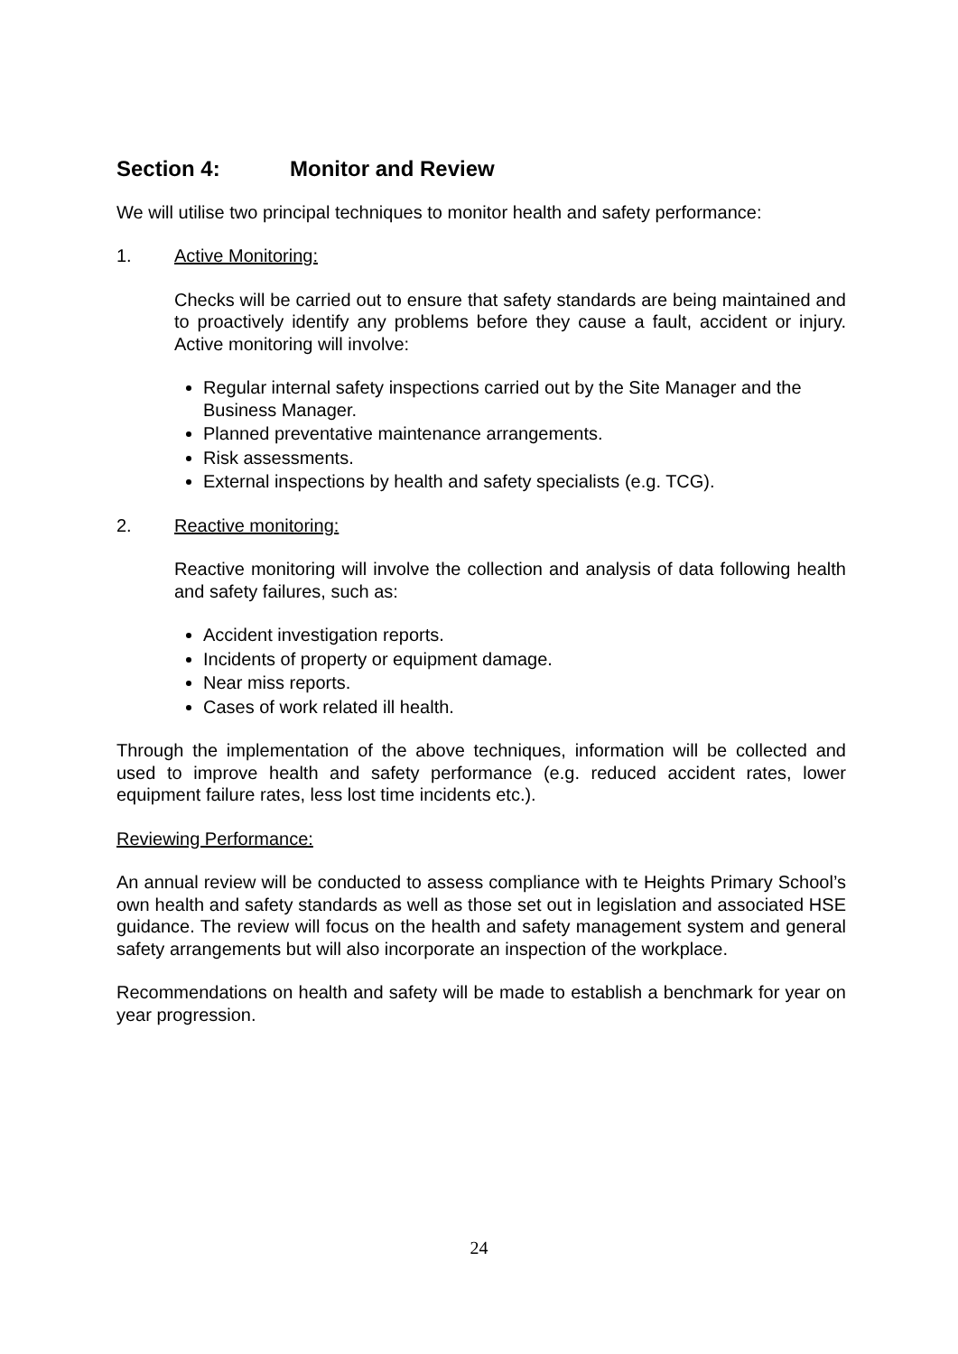Section 4: Monitor and Review
We will utilise two principal techniques to monitor health and safety performance:
1. Active Monitoring:
Checks will be carried out to ensure that safety standards are being maintained and to proactively identify any problems before they cause a fault, accident or injury. Active monitoring will involve:
Regular internal safety inspections carried out by the Site Manager and the Business Manager.
Planned preventative maintenance arrangements.
Risk assessments.
External inspections by health and safety specialists (e.g. TCG).
2. Reactive monitoring:
Reactive monitoring will involve the collection and analysis of data following health and safety failures, such as:
Accident investigation reports.
Incidents of property or equipment damage.
Near miss reports.
Cases of work related ill health.
Through the implementation of the above techniques, information will be collected and used to improve health and safety performance (e.g. reduced accident rates, lower equipment failure rates, less lost time incidents etc.).
Reviewing Performance:
An annual review will be conducted to assess compliance with te Heights Primary School’s own health and safety standards as well as those set out in legislation and associated HSE guidance. The review will focus on the health and safety management system and general safety arrangements but will also incorporate an inspection of the workplace.
Recommendations on health and safety will be made to establish a benchmark for year on year progression.
24